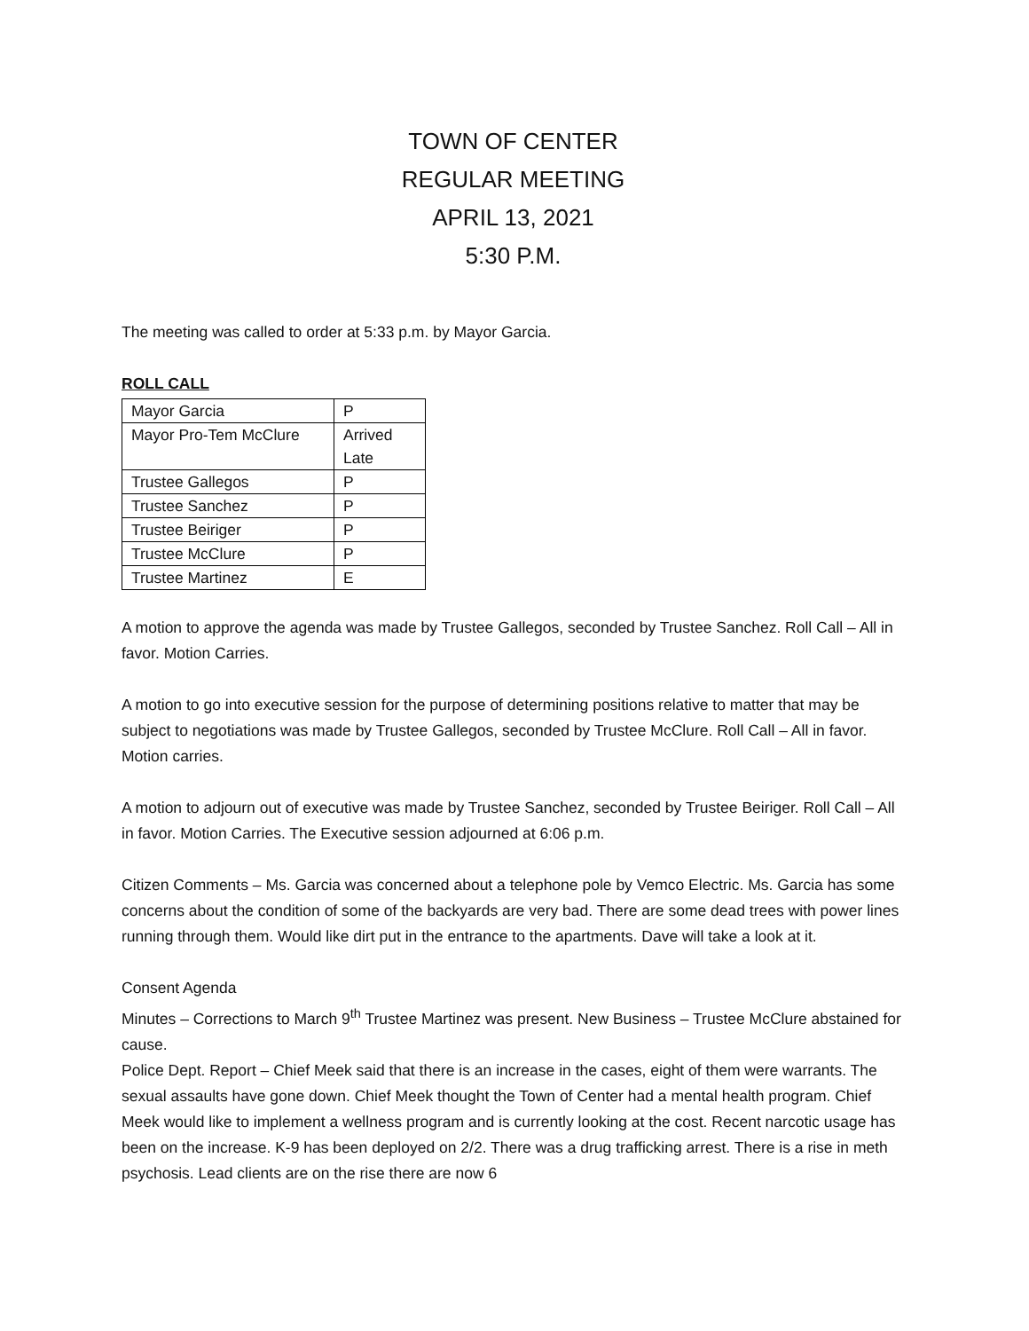TOWN OF CENTER
REGULAR MEETING
APRIL 13, 2021
5:30 P.M.
The meeting was called to order at 5:33 p.m. by Mayor Garcia.
ROLL CALL
| Mayor Garcia | P |
| Mayor Pro-Tem McClure | Arrived Late |
| Trustee Gallegos | P |
| Trustee Sanchez | P |
| Trustee Beiriger | P |
| Trustee McClure | P |
| Trustee Martinez | E |
A motion to approve the agenda was made by Trustee Gallegos, seconded by Trustee Sanchez. Roll Call – All in favor. Motion Carries.
A motion to go into executive session for the purpose of determining positions relative to matter that may be subject to negotiations was made by Trustee Gallegos, seconded by Trustee McClure. Roll Call – All in favor. Motion carries.
A motion to adjourn out of executive was made by Trustee Sanchez, seconded by Trustee Beiriger. Roll Call – All in favor. Motion Carries. The Executive session adjourned at 6:06 p.m.
Citizen Comments – Ms. Garcia was concerned about a telephone pole by Vemco Electric. Ms. Garcia has some concerns about the condition of some of the backyards are very bad. There are some dead trees with power lines running through them. Would like dirt put in the entrance to the apartments. Dave will take a look at it.
Consent Agenda
Minutes – Corrections to March 9<sup>th</sup> Trustee Martinez was present. New Business – Trustee McClure abstained for cause.
Police Dept. Report – Chief Meek said that there is an increase in the cases, eight of them were warrants. The sexual assaults have gone down. Chief Meek thought the Town of Center had a mental health program. Chief Meek would like to implement a wellness program and is currently looking at the cost. Recent narcotic usage has been on the increase. K-9 has been deployed on 2/2. There was a drug trafficking arrest. There is a rise in meth psychosis. Lead clients are on the rise there are now 6